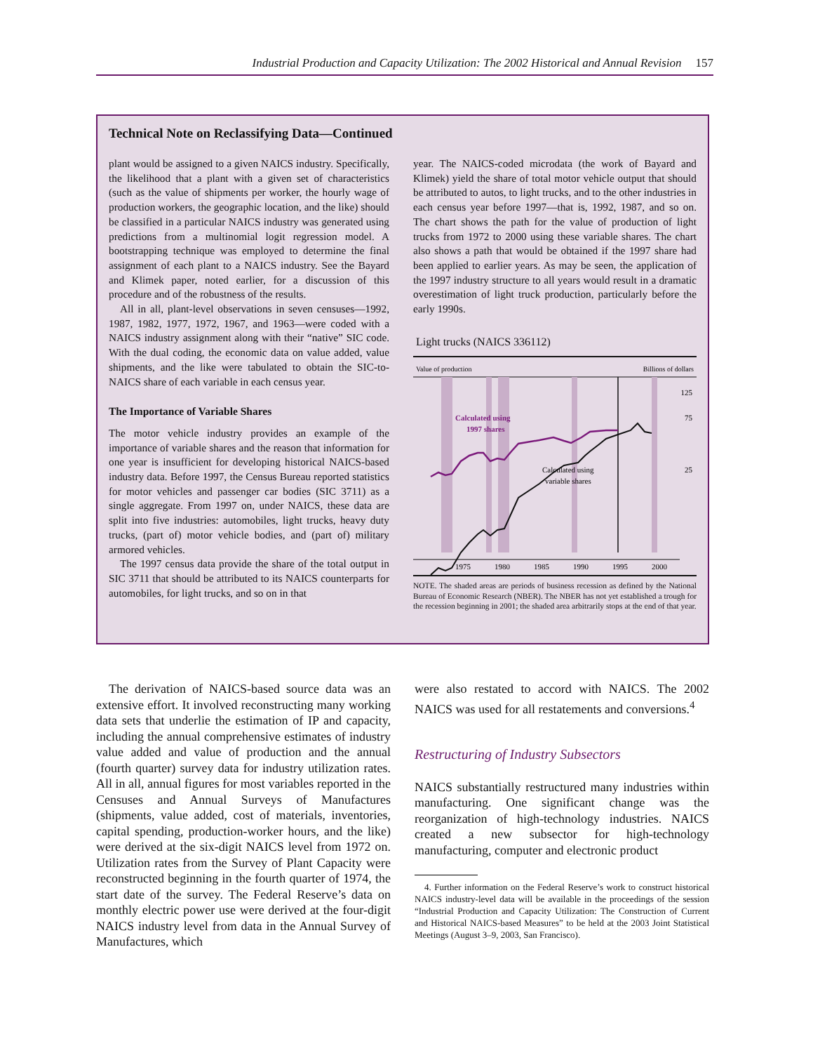Industrial Production and Capacity Utilization: The 2002 Historical and Annual Revision 157
Technical Note on Reclassifying Data—Continued
plant would be assigned to a given NAICS industry. Specifically, the likelihood that a plant with a given set of characteristics (such as the value of shipments per worker, the hourly wage of production workers, the geographic location, and the like) should be classified in a particular NAICS industry was generated using predictions from a multinomial logit regression model. A bootstrapping technique was employed to determine the final assignment of each plant to a NAICS industry. See the Bayard and Klimek paper, noted earlier, for a discussion of this procedure and of the robustness of the results.
All in all, plant-level observations in seven censuses—1992, 1987, 1982, 1977, 1972, 1967, and 1963—were coded with a NAICS industry assignment along with their “native” SIC code. With the dual coding, the economic data on value added, value shipments, and the like were tabulated to obtain the SIC-to-NAICS share of each variable in each census year.
The Importance of Variable Shares
The motor vehicle industry provides an example of the importance of variable shares and the reason that information for one year is insufficient for developing historical NAICS-based industry data. Before 1997, the Census Bureau reported statistics for motor vehicles and passenger car bodies (SIC 3711) as a single aggregate. From 1997 on, under NAICS, these data are split into five industries: automobiles, light trucks, heavy duty trucks, (part of) motor vehicle bodies, and (part of) military armored vehicles.
The 1997 census data provide the share of the total output in SIC 3711 that should be attributed to its NAICS counterparts for automobiles, for light trucks, and so on in that
year. The NAICS-coded microdata (the work of Bayard and Klimek) yield the share of total motor vehicle output that should be attributed to autos, to light trucks, and to the other industries in each census year before 1997—that is, 1992, 1987, and so on. The chart shows the path for the value of production of light trucks from 1972 to 2000 using these variable shares. The chart also shows a path that would be obtained if the 1997 share had been applied to earlier years. As may be seen, the application of the 1997 industry structure to all years would result in a dramatic overestimation of light truck production, particularly before the early 1990s.
Light trucks (NAICS 336112)
Value of production
Billions of dollars
Calculated using
1997 shares
Calculated using
variable shares
125
75
25
1975
1980
1985
1990
1995
2000
NOTE. The shaded areas are periods of business recession as defined by the National Bureau of Economic Research (NBER). The NBER has not yet established a trough for the recession beginning in 2001; the shaded area arbitrarily stops at the end of that year.
The derivation of NAICS-based source data was an extensive effort. It involved reconstructing many working data sets that underlie the estimation of IP and capacity, including the annual comprehensive estimates of industry value added and value of production and the annual (fourth quarter) survey data for industry utilization rates. All in all, annual figures for most variables reported in the Censuses and Annual Surveys of Manufactures (shipments, value added, cost of materials, inventories, capital spending, production-worker hours, and the like) were derived at the six-digit NAICS level from 1972 on. Utilization rates from the Survey of Plant Capacity were reconstructed beginning in the fourth quarter of 1974, the start date of the survey. The Federal Reserve’s data on monthly electric power use were derived at the four-digit NAICS industry level from data in the Annual Survey of Manufactures, which
were also restated to accord with NAICS. The 2002 NAICS was used for all restatements and conversions.<sup>4</sup>
Restructuring of Industry Subsectors
NAICS substantially restructured many industries within manufacturing. One significant change was the reorganization of high-technology industries. NAICS created a new subsector for high-technology manufacturing, computer and electronic product
4. Further information on the Federal Reserve’s work to construct historical NAICS industry-level data will be available in the proceedings of the session “Industrial Production and Capacity Utilization: The Construction of Current and Historical NAICS-based Measures” to be held at the 2003 Joint Statistical Meetings (August 3–9, 2003, San Francisco).